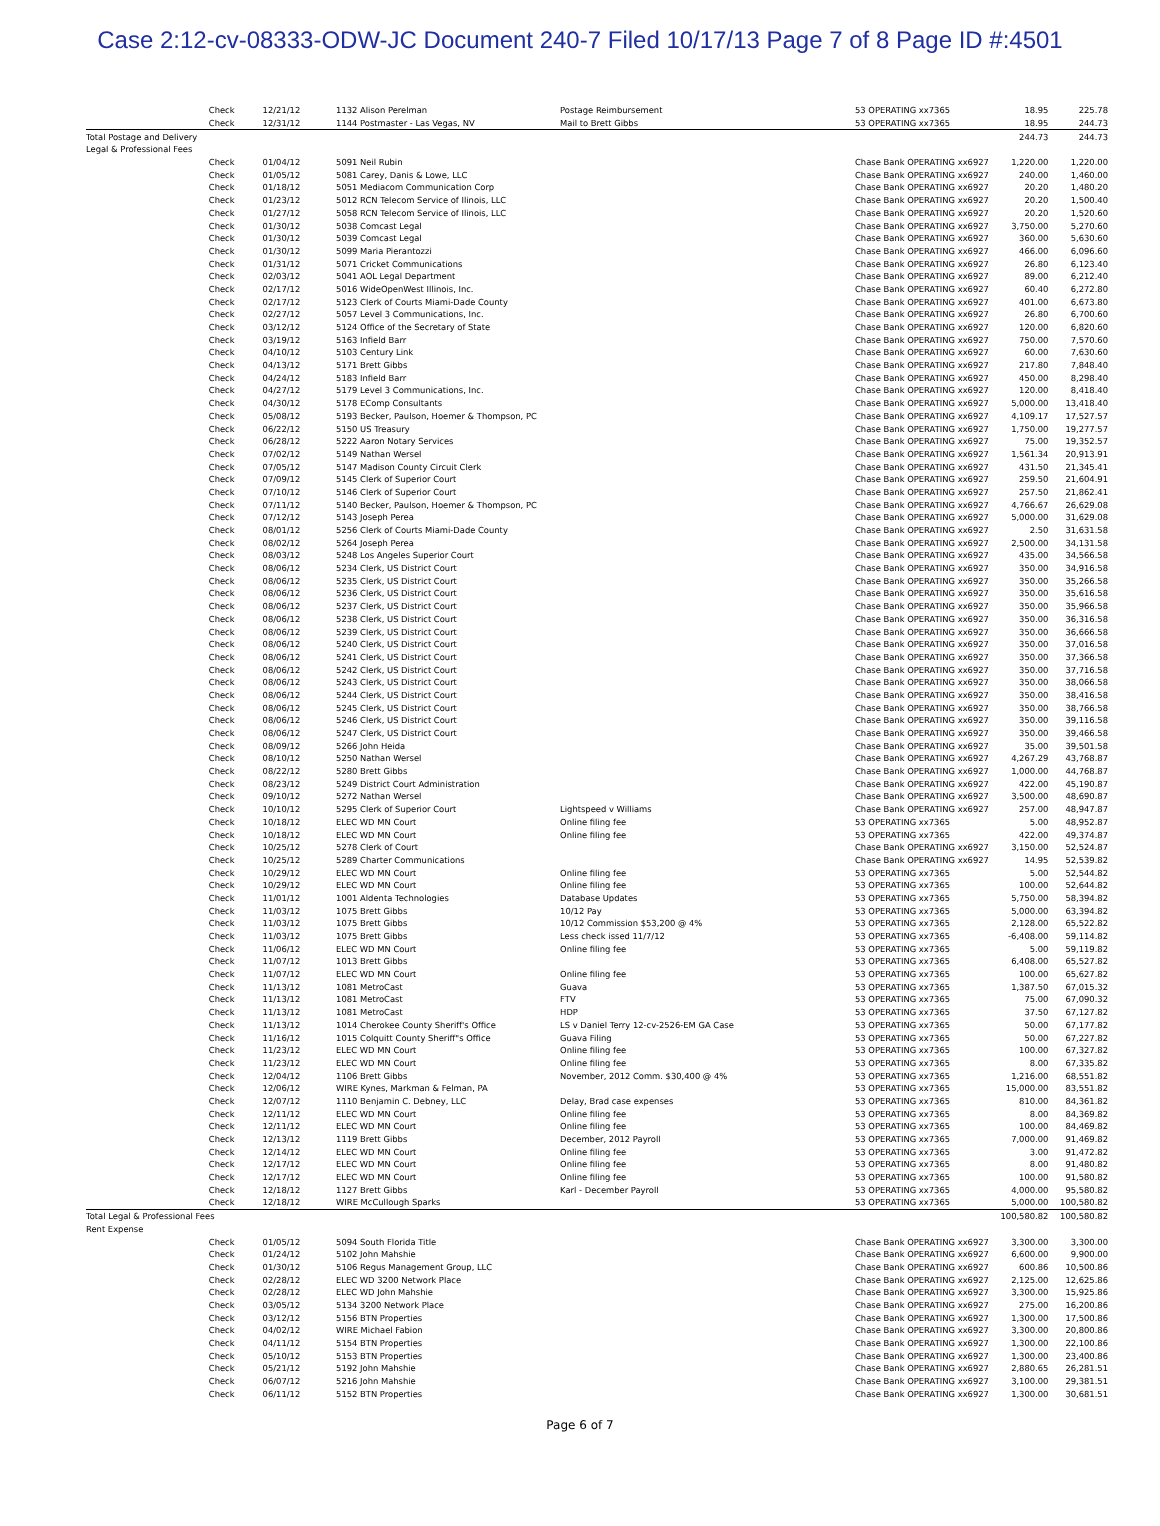Case 2:12-cv-08333-ODW-JC Document 240-7 Filed 10/17/13 Page 7 of 8 Page ID #:4501
| | Check | 12/21/12 | 1132 Alison Perelman | Postage Reimbursement | 53 OPERATING xx7365 | 18.95 | 225.78 |
| | Check | 12/31/12 | 1144 Postmaster - Las Vegas, NV | Mail to Brett Gibbs | 53 OPERATING xx7365 | 18.95 | 244.73 |
| Total Postage and Delivery | | | | | | 244.73 | 244.73 |
| Legal & Professional Fees | | | | | | | |
| | Check | 01/04/12 | 5091 Neil Rubin | | Chase Bank OPERATING xx6927 | 1,220.00 | 1,220.00 |
| | Check | 01/05/12 | 5081 Carey, Danis & Lowe, LLC | | Chase Bank OPERATING xx6927 | 240.00 | 1,460.00 |
| | Check | 01/18/12 | 5051 Mediacom Communication Corp | | Chase Bank OPERATING xx6927 | 20.20 | 1,480.20 |
| | Check | 01/23/12 | 5012 RCN Telecom Service of Ilinois, LLC | | Chase Bank OPERATING xx6927 | 20.20 | 1,500.40 |
| | Check | 01/27/12 | 5058 RCN Telecom Service of Ilinois, LLC | | Chase Bank OPERATING xx6927 | 20.20 | 1,520.60 |
| | Check | 01/30/12 | 5038 Comcast Legal | | Chase Bank OPERATING xx6927 | 3,750.00 | 5,270.60 |
| | Check | 01/30/12 | 5039 Comcast Legal | | Chase Bank OPERATING xx6927 | 360.00 | 5,630.60 |
| | Check | 01/30/12 | 5099 Maria Pierantozzi | | Chase Bank OPERATING xx6927 | 466.00 | 6,096.60 |
| | Check | 01/31/12 | 5071 Cricket Communications | | Chase Bank OPERATING xx6927 | 26.80 | 6,123.40 |
| | Check | 02/03/12 | 5041 AOL Legal Department | | Chase Bank OPERATING xx6927 | 89.00 | 6,212.40 |
| | Check | 02/17/12 | 5016 WideOpenWest Illinois, Inc. | | Chase Bank OPERATING xx6927 | 60.40 | 6,272.80 |
| | Check | 02/17/12 | 5123 Clerk of Courts Miami-Dade County | | Chase Bank OPERATING xx6927 | 401.00 | 6,673.80 |
| | Check | 02/27/12 | 5057 Level 3 Communications, Inc. | | Chase Bank OPERATING xx6927 | 26.80 | 6,700.60 |
| | Check | 03/12/12 | 5124 Office of the Secretary of State | | Chase Bank OPERATING xx6927 | 120.00 | 6,820.60 |
| | Check | 03/19/12 | 5163 Infield Barr | | Chase Bank OPERATING xx6927 | 750.00 | 7,570.60 |
| | Check | 04/10/12 | 5103 Century Link | | Chase Bank OPERATING xx6927 | 60.00 | 7,630.60 |
| | Check | 04/13/12 | 5171 Brett Gibbs | | Chase Bank OPERATING xx6927 | 217.80 | 7,848.40 |
| | Check | 04/24/12 | 5183 Infield Barr | | Chase Bank OPERATING xx6927 | 450.00 | 8,298.40 |
| | Check | 04/27/12 | 5179 Level 3 Communications, Inc. | | Chase Bank OPERATING xx6927 | 120.00 | 8,418.40 |
| | Check | 04/30/12 | 5178 EComp Consultants | | Chase Bank OPERATING xx6927 | 5,000.00 | 13,418.40 |
| | Check | 05/08/12 | 5193 Becker, Paulson, Hoemer & Thompson, PC | | Chase Bank OPERATING xx6927 | 4,109.17 | 17,527.57 |
| | Check | 06/22/12 | 5150 US Treasury | | Chase Bank OPERATING xx6927 | 1,750.00 | 19,277.57 |
| | Check | 06/28/12 | 5222 Aaron Notary Services | | Chase Bank OPERATING xx6927 | 75.00 | 19,352.57 |
| | Check | 07/02/12 | 5149 Nathan Wersel | | Chase Bank OPERATING xx6927 | 1,561.34 | 20,913.91 |
| | Check | 07/05/12 | 5147 Madison County Circuit Clerk | | Chase Bank OPERATING xx6927 | 431.50 | 21,345.41 |
| | Check | 07/09/12 | 5145 Clerk of Superior Court | | Chase Bank OPERATING xx6927 | 259.50 | 21,604.91 |
| | Check | 07/10/12 | 5146 Clerk of Superior Court | | Chase Bank OPERATING xx6927 | 257.50 | 21,862.41 |
| | Check | 07/11/12 | 5140 Becker, Paulson, Hoemer & Thompson, PC | | Chase Bank OPERATING xx6927 | 4,766.67 | 26,629.08 |
| | Check | 07/12/12 | 5143 Joseph Perea | | Chase Bank OPERATING xx6927 | 5,000.00 | 31,629.08 |
| | Check | 08/01/12 | 5256 Clerk of Courts Miami-Dade County | | Chase Bank OPERATING xx6927 | 2.50 | 31,631.58 |
| | Check | 08/02/12 | 5264 Joseph Perea | | Chase Bank OPERATING xx6927 | 2,500.00 | 34,131.58 |
| | Check | 08/03/12 | 5248 Los Angeles Superior Court | | Chase Bank OPERATING xx6927 | 435.00 | 34,566.58 |
| | Check | 08/06/12 | 5234 Clerk, US District Court | | Chase Bank OPERATING xx6927 | 350.00 | 34,916.58 |
| | Check | 08/06/12 | 5235 Clerk, US District Court | | Chase Bank OPERATING xx6927 | 350.00 | 35,266.58 |
| | Check | 08/06/12 | 5236 Clerk, US District Court | | Chase Bank OPERATING xx6927 | 350.00 | 35,616.58 |
| | Check | 08/06/12 | 5237 Clerk, US District Court | | Chase Bank OPERATING xx6927 | 350.00 | 35,966.58 |
| | Check | 08/06/12 | 5238 Clerk, US District Court | | Chase Bank OPERATING xx6927 | 350.00 | 36,316.58 |
| | Check | 08/06/12 | 5239 Clerk, US District Court | | Chase Bank OPERATING xx6927 | 350.00 | 36,666.58 |
| | Check | 08/06/12 | 5240 Clerk, US District Court | | Chase Bank OPERATING xx6927 | 350.00 | 37,016.58 |
| | Check | 08/06/12 | 5241 Clerk, US District Court | | Chase Bank OPERATING xx6927 | 350.00 | 37,366.58 |
| | Check | 08/06/12 | 5242 Clerk, US District Court | | Chase Bank OPERATING xx6927 | 350.00 | 37,716.58 |
| | Check | 08/06/12 | 5243 Clerk, US District Court | | Chase Bank OPERATING xx6927 | 350.00 | 38,066.58 |
| | Check | 08/06/12 | 5244 Clerk, US District Court | | Chase Bank OPERATING xx6927 | 350.00 | 38,416.58 |
| | Check | 08/06/12 | 5245 Clerk, US District Court | | Chase Bank OPERATING xx6927 | 350.00 | 38,766.58 |
| | Check | 08/06/12 | 5246 Clerk, US District Court | | Chase Bank OPERATING xx6927 | 350.00 | 39,116.58 |
| | Check | 08/06/12 | 5247 Clerk, US District Court | | Chase Bank OPERATING xx6927 | 350.00 | 39,466.58 |
| | Check | 08/09/12 | 5266 John Heida | | Chase Bank OPERATING xx6927 | 35.00 | 39,501.58 |
| | Check | 08/10/12 | 5250 Nathan Wersel | | Chase Bank OPERATING xx6927 | 4,267.29 | 43,768.87 |
| | Check | 08/22/12 | 5280 Brett Gibbs | | Chase Bank OPERATING xx6927 | 1,000.00 | 44,768.87 |
| | Check | 08/23/12 | 5249 District Court Administration | | Chase Bank OPERATING xx6927 | 422.00 | 45,190.87 |
| | Check | 09/10/12 | 5272 Nathan Wersel | | Chase Bank OPERATING xx6927 | 3,500.00 | 48,690.87 |
| | Check | 10/10/12 | 5295 Clerk of Superior Court | Lightspeed v Williams | Chase Bank OPERATING xx6927 | 257.00 | 48,947.87 |
| | Check | 10/18/12 | ELEC WD MN Court | Online filing fee | 53 OPERATING xx7365 | 5.00 | 48,952.87 |
| | Check | 10/18/12 | ELEC WD MN Court | Online filing fee | 53 OPERATING xx7365 | 422.00 | 49,374.87 |
| | Check | 10/25/12 | 5278 Clerk of Court | | Chase Bank OPERATING xx6927 | 3,150.00 | 52,524.87 |
| | Check | 10/25/12 | 5289 Charter Communications | | Chase Bank OPERATING xx6927 | 14.95 | 52,539.82 |
| | Check | 10/29/12 | ELEC WD MN Court | Online filing fee | 53 OPERATING xx7365 | 5.00 | 52,544.82 |
| | Check | 10/29/12 | ELEC WD MN Court | Online filing fee | 53 OPERATING xx7365 | 100.00 | 52,644.82 |
| | Check | 11/01/12 | 1001 Aldenta Technologies | Database Updates | 53 OPERATING xx7365 | 5,750.00 | 58,394.82 |
| | Check | 11/03/12 | 1075 Brett Gibbs | 10/12 Pay | 53 OPERATING xx7365 | 5,000.00 | 63,394.82 |
| | Check | 11/03/12 | 1075 Brett Gibbs | 10/12 Commission $53,200 @ 4% | 53 OPERATING xx7365 | 2,128.00 | 65,522.82 |
| | Check | 11/03/12 | 1075 Brett Gibbs | Less check issed 11/7/12 | 53 OPERATING xx7365 | -6,408.00 | 59,114.82 |
| | Check | 11/06/12 | ELEC WD MN Court | Online filing fee | 53 OPERATING xx7365 | 5.00 | 59,119.82 |
| | Check | 11/07/12 | 1013 Brett Gibbs | | 53 OPERATING xx7365 | 6,408.00 | 65,527.82 |
| | Check | 11/07/12 | ELEC WD MN Court | Online filing fee | 53 OPERATING xx7365 | 100.00 | 65,627.82 |
| | Check | 11/13/12 | 1081 MetroCast | Guava | 53 OPERATING xx7365 | 1,387.50 | 67,015.32 |
| | Check | 11/13/12 | 1081 MetroCast | FTV | 53 OPERATING xx7365 | 75.00 | 67,090.32 |
| | Check | 11/13/12 | 1081 MetroCast | HDP | 53 OPERATING xx7365 | 37.50 | 67,127.82 |
| | Check | 11/13/12 | 1014 Cherokee County Sheriff's Office | LS v Daniel Terry 12-cv-2526-EM GA Case | 53 OPERATING xx7365 | 50.00 | 67,177.82 |
| | Check | 11/16/12 | 1015 Colquitt County Sheriff"s Office | Guava Filing | 53 OPERATING xx7365 | 50.00 | 67,227.82 |
| | Check | 11/23/12 | ELEC WD MN Court | Online filing fee | 53 OPERATING xx7365 | 100.00 | 67,327.82 |
| | Check | 11/23/12 | ELEC WD MN Court | Online filing fee | 53 OPERATING xx7365 | 8.00 | 67,335.82 |
| | Check | 12/04/12 | 1106 Brett Gibbs | November, 2012 Comm. $30,400 @ 4% | 53 OPERATING xx7365 | 1,216.00 | 68,551.82 |
| | Check | 12/06/12 | WIRE Kynes, Markman & Felman, PA | | 53 OPERATING xx7365 | 15,000.00 | 83,551.82 |
| | Check | 12/07/12 | 1110 Benjamin C. Debney, LLC | Delay, Brad case expenses | 53 OPERATING xx7365 | 810.00 | 84,361.82 |
| | Check | 12/11/12 | ELEC WD MN Court | Online filing fee | 53 OPERATING xx7365 | 8.00 | 84,369.82 |
| | Check | 12/11/12 | ELEC WD MN Court | Online filing fee | 53 OPERATING xx7365 | 100.00 | 84,469.82 |
| | Check | 12/13/12 | 1119 Brett Gibbs | December, 2012 Payroll | 53 OPERATING xx7365 | 7,000.00 | 91,469.82 |
| | Check | 12/14/12 | ELEC WD MN Court | Online filing fee | 53 OPERATING xx7365 | 3.00 | 91,472.82 |
| | Check | 12/17/12 | ELEC WD MN Court | Online filing fee | 53 OPERATING xx7365 | 8.00 | 91,480.82 |
| | Check | 12/17/12 | ELEC WD MN Court | Online filing fee | 53 OPERATING xx7365 | 100.00 | 91,580.82 |
| | Check | 12/18/12 | 1127 Brett Gibbs | Karl - December Payroll | 53 OPERATING xx7365 | 4,000.00 | 95,580.82 |
| | Check | 12/18/12 | WIRE McCullough Sparks | | 53 OPERATING xx7365 | 5,000.00 | 100,580.82 |
| Total Legal & Professional Fees | | | | | | 100,580.82 | 100,580.82 |
| Rent Expense | | | | | | | |
| | Check | 01/05/12 | 5094 South Florida Title | | Chase Bank OPERATING xx6927 | 3,300.00 | 3,300.00 |
| | Check | 01/24/12 | 5102 John Mahshie | | Chase Bank OPERATING xx6927 | 6,600.00 | 9,900.00 |
| | Check | 01/30/12 | 5106 Regus Management Group, LLC | | Chase Bank OPERATING xx6927 | 600.86 | 10,500.86 |
| | Check | 02/28/12 | ELEC WD 3200 Network Place | | Chase Bank OPERATING xx6927 | 2,125.00 | 12,625.86 |
| | Check | 02/28/12 | ELEC WD John Mahshie | | Chase Bank OPERATING xx6927 | 3,300.00 | 15,925.86 |
| | Check | 03/05/12 | 5134 3200 Network Place | | Chase Bank OPERATING xx6927 | 275.00 | 16,200.86 |
| | Check | 03/12/12 | 5156 BTN Properties | | Chase Bank OPERATING xx6927 | 1,300.00 | 17,500.86 |
| | Check | 04/02/12 | WIRE Michael Fabion | | Chase Bank OPERATING xx6927 | 3,300.00 | 20,800.86 |
| | Check | 04/11/12 | 5154 BTN Properties | | Chase Bank OPERATING xx6927 | 1,300.00 | 22,100.86 |
| | Check | 05/10/12 | 5153 BTN Properties | | Chase Bank OPERATING xx6927 | 1,300.00 | 23,400.86 |
| | Check | 05/21/12 | 5192 John Mahshie | | Chase Bank OPERATING xx6927 | 2,880.65 | 26,281.51 |
| | Check | 06/07/12 | 5216 John Mahshie | | Chase Bank OPERATING xx6927 | 3,100.00 | 29,381.51 |
| | Check | 06/11/12 | 5152 BTN Properties | | Chase Bank OPERATING xx6927 | 1,300.00 | 30,681.51 |
Page 6 of 7